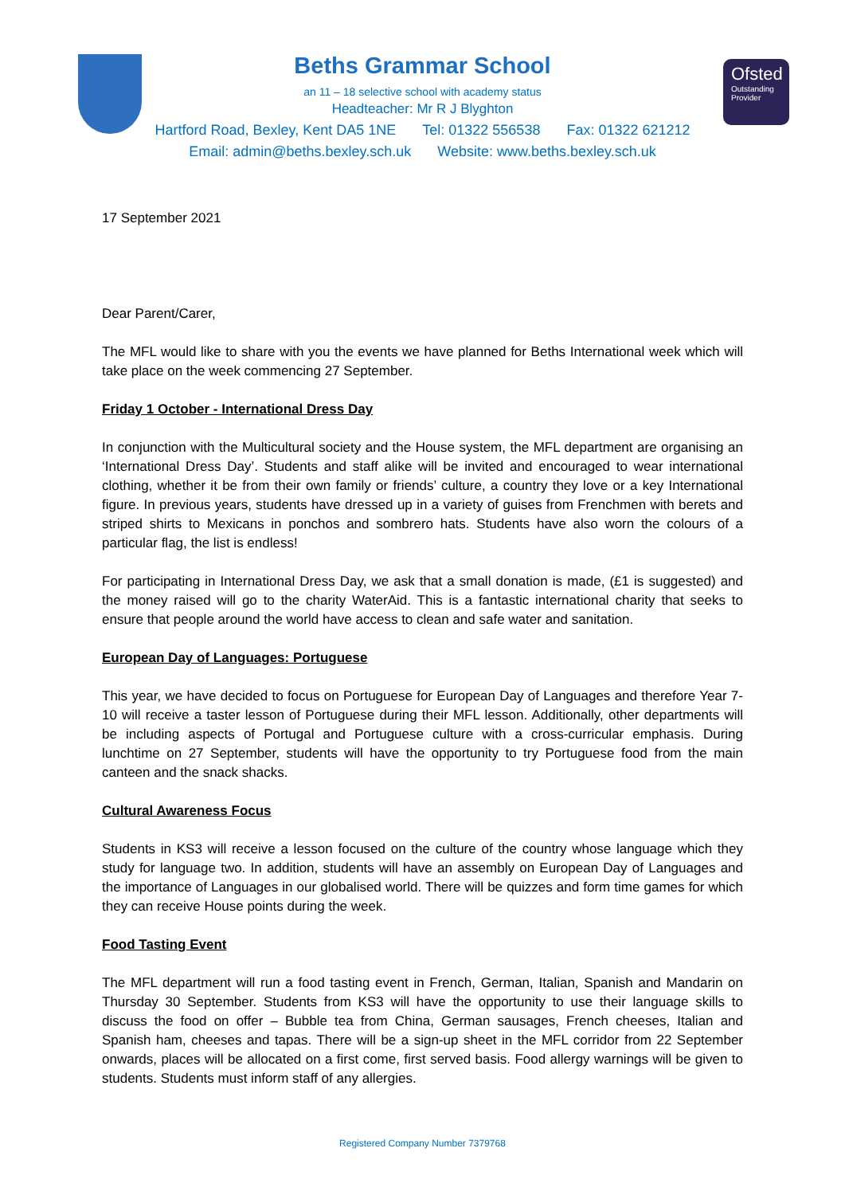Ofsted
Outstanding Provider
Beths Grammar School
an 11 – 18 selective school with academy status
Headteacher: Mr R J Blyghton
Hartford Road, Bexley, Kent DA5 1NE Tel: 01322 556538 Fax: 01322 621212
Email: admin@beths.bexley.sch.uk Website: www.beths.bexley.sch.uk
17 September 2021
Dear Parent/Carer,
The MFL would like to share with you the events we have planned for Beths International week which will take place on the week commencing 27 September.
Friday 1 October - International Dress Day
In conjunction with the Multicultural society and the House system, the MFL department are organising an ‘International Dress Day’. Students and staff alike will be invited and encouraged to wear international clothing, whether it be from their own family or friends’ culture, a country they love or a key International figure. In previous years, students have dressed up in a variety of guises from Frenchmen with berets and striped shirts to Mexicans in ponchos and sombrero hats. Students have also worn the colours of a particular flag, the list is endless!
For participating in International Dress Day, we ask that a small donation is made, (£1 is suggested) and the money raised will go to the charity WaterAid. This is a fantastic international charity that seeks to ensure that people around the world have access to clean and safe water and sanitation.
European Day of Languages: Portuguese
This year, we have decided to focus on Portuguese for European Day of Languages and therefore Year 7-10 will receive a taster lesson of Portuguese during their MFL lesson. Additionally, other departments will be including aspects of Portugal and Portuguese culture with a cross-curricular emphasis. During lunchtime on 27 September, students will have the opportunity to try Portuguese food from the main canteen and the snack shacks.
Cultural Awareness Focus
Students in KS3 will receive a lesson focused on the culture of the country whose language which they study for language two. In addition, students will have an assembly on European Day of Languages and the importance of Languages in our globalised world. There will be quizzes and form time games for which they can receive House points during the week.
Food Tasting Event
The MFL department will run a food tasting event in French, German, Italian, Spanish and Mandarin on Thursday 30 September. Students from KS3 will have the opportunity to use their language skills to discuss the food on offer – Bubble tea from China, German sausages, French cheeses, Italian and Spanish ham, cheeses and tapas. There will be a sign-up sheet in the MFL corridor from 22 September onwards, places will be allocated on a first come, first served basis. Food allergy warnings will be given to students. Students must inform staff of any allergies.
Registered Company Number 7379768